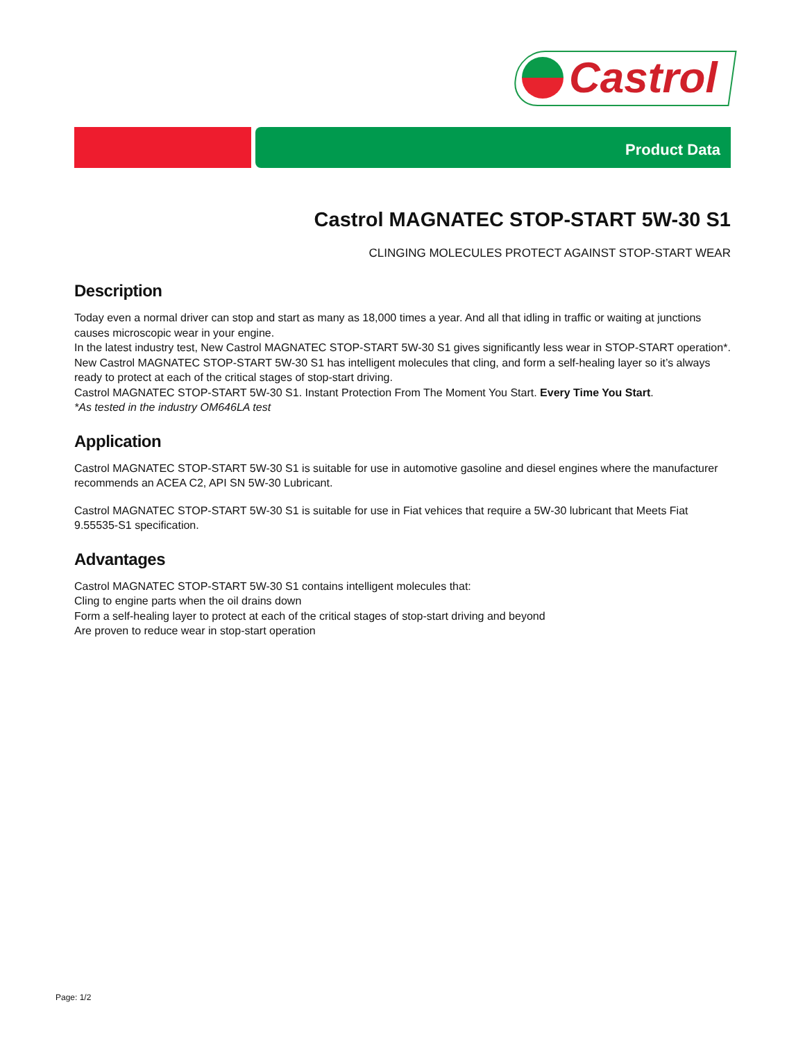Castrol
Product Data
Castrol MAGNATEC STOP-START 5W-30 S1
CLINGING MOLECULES PROTECT AGAINST STOP-START WEAR
Description
Today even a normal driver can stop and start as many as 18,000 times a year. And all that idling in traffic or waiting at junctions causes microscopic wear in your engine.
In the latest industry test, New Castrol MAGNATEC STOP-START 5W-30 S1 gives significantly less wear in STOP-START operation*.
New Castrol MAGNATEC STOP-START 5W-30 S1 has intelligent molecules that cling, and form a self-healing layer so it’s always ready to protect at each of the critical stages of stop-start driving.
Castrol MAGNATEC STOP-START 5W-30 S1. Instant Protection From The Moment You Start. Every Time You Start.
*As tested in the industry OM646LA test
Application
Castrol MAGNATEC STOP-START 5W-30 S1 is suitable for use in automotive gasoline and diesel engines where the manufacturer recommends an ACEA C2, API SN 5W-30 Lubricant.
Castrol MAGNATEC STOP-START 5W-30 S1 is suitable for use in Fiat vehices that require a 5W-30 lubricant that Meets Fiat 9.55535-S1 specification.
Advantages
Castrol MAGNATEC STOP-START 5W-30 S1 contains intelligent molecules that:
Cling to engine parts when the oil drains down
Form a self-healing layer to protect at each of the critical stages of stop-start driving and beyond
Are proven to reduce wear in stop-start operation
Page: 1/2